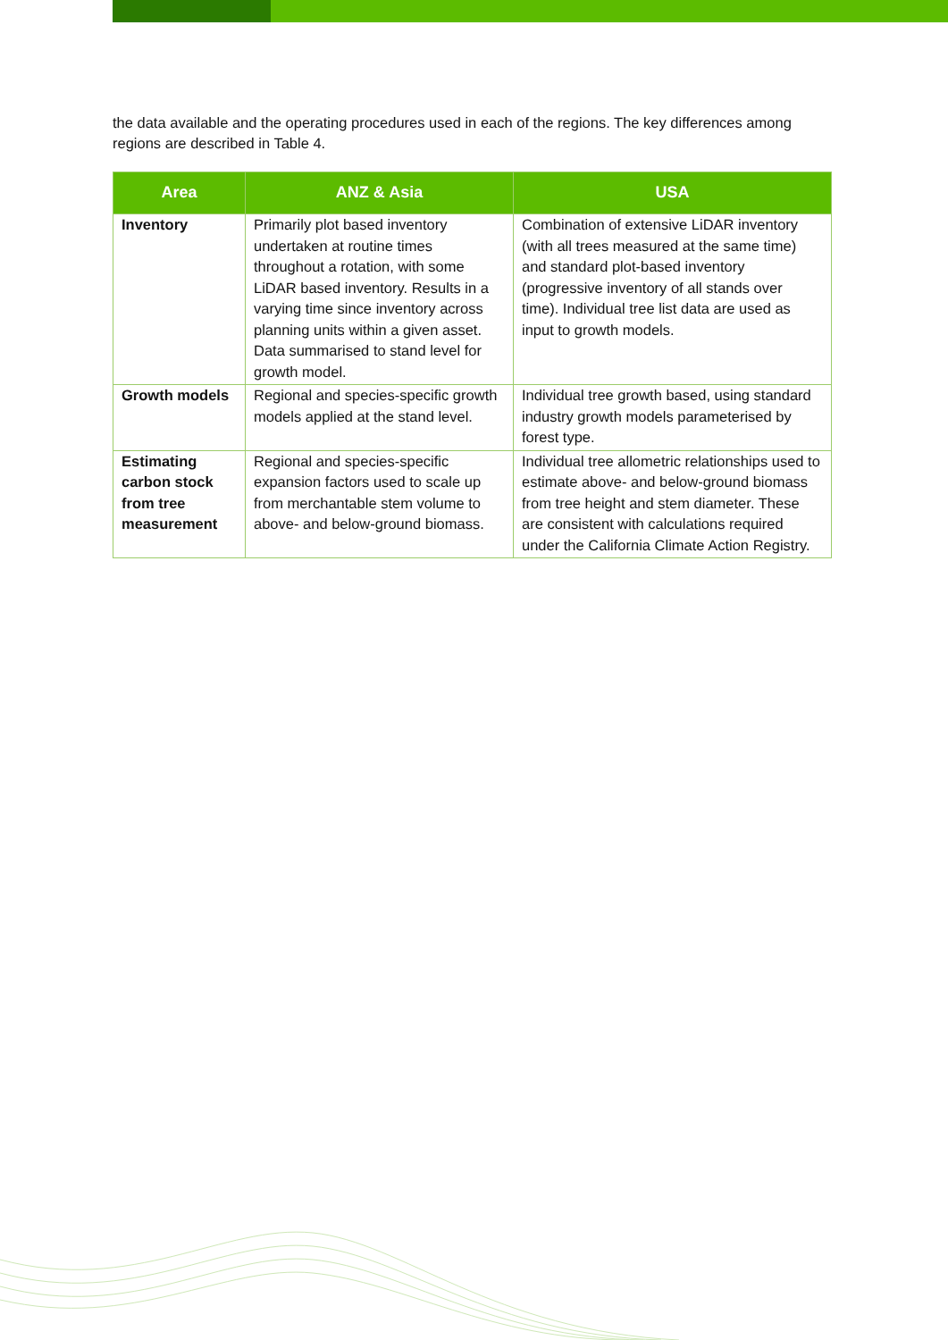the data available and the operating procedures used in each of the regions. The key differences among regions are described in Table 4.
| Area | ANZ & Asia | USA |
| --- | --- | --- |
| Inventory | Primarily plot based inventory undertaken at routine times throughout a rotation, with some LiDAR based inventory. Results in a varying time since inventory across planning units within a given asset. Data summarised to stand level for growth model. | Combination of extensive LiDAR inventory (with all trees measured at the same time) and standard plot-based inventory (progressive inventory of all stands over time). Individual tree list data are used as input to growth models. |
| Growth models | Regional and species-specific growth models applied at the stand level. | Individual tree growth based, using standard industry growth models parameterised by forest type. |
| Estimating carbon stock from tree measurement | Regional and species-specific expansion factors used to scale up from merchantable stem volume to above- and below-ground biomass. | Individual tree allometric relationships used to estimate above- and below-ground biomass from tree height and stem diameter. These are consistent with calculations required under the California Climate Action Registry. |